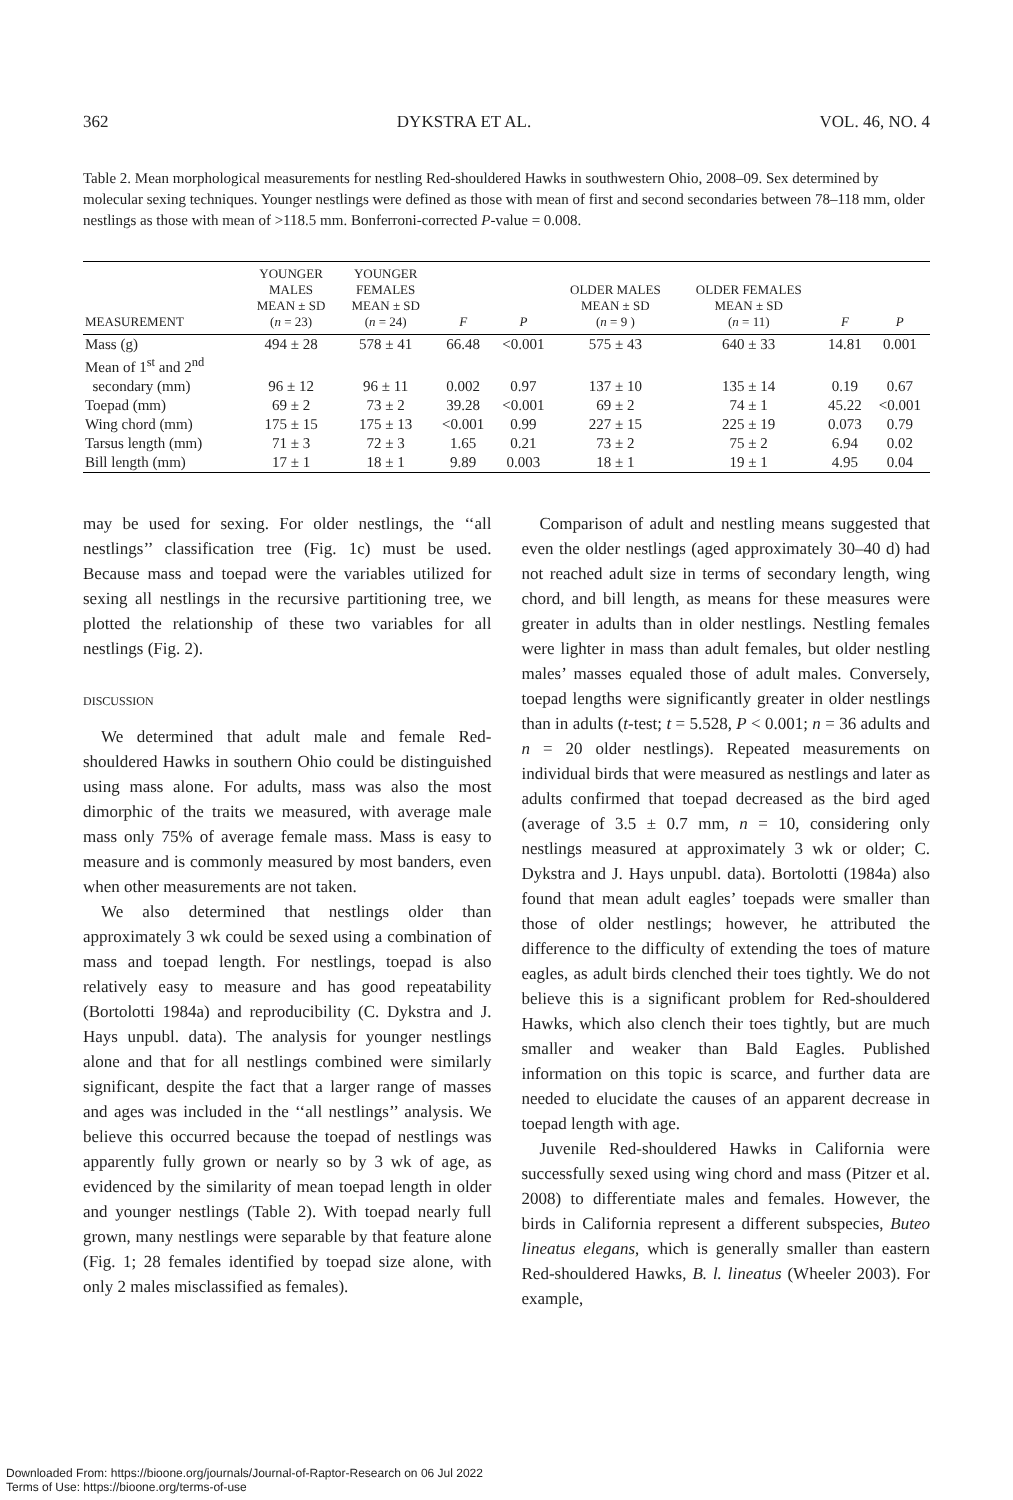362 DYKSTRA ET AL. VOL. 46, NO. 4
Table 2. Mean morphological measurements for nestling Red-shouldered Hawks in southwestern Ohio, 2008–09. Sex determined by molecular sexing techniques. Younger nestlings were defined as those with mean of first and second secondaries between 78–118 mm, older nestlings as those with mean of >118.5 mm. Bonferroni-corrected P-value = 0.008.
| MEASUREMENT | YOUNGER MALES MEAN ± SD ( n = 23) | YOUNGER FEMALES MEAN ± SD ( n = 24) | F | P | OLDER MALES MEAN ± SD ( n = 9 ) | OLDER FEMALES MEAN ± SD ( n = 11) | F | P |
| --- | --- | --- | --- | --- | --- | --- | --- | --- |
| Mass (g) | 494 ± 28 | 578 ± 41 | 66.48 | <0.001 | 575 ± 43 | 640 ± 33 | 14.81 | 0.001 |
| Mean of 1<sup>st</sup> and 2<sup>nd</sup> | | | | | | | | |
| secondary (mm) | 96 ± 12 | 96 ± 11 | 0.002 | 0.97 | 137 ± 10 | 135 ± 14 | 0.19 | 0.67 |
| Toepad (mm) | 69 ± 2 | 73 ± 2 | 39.28 | <0.001 | 69 ± 2 | 74 ± 1 | 45.22 | <0.001 |
| Wing chord (mm) | 175 ± 15 | 175 ± 13 | <0.001 | 0.99 | 227 ± 15 | 225 ± 19 | 0.073 | 0.79 |
| Tarsus length (mm) | 71 ± 3 | 72 ± 3 | 1.65 | 0.21 | 73 ± 2 | 75 ± 2 | 6.94 | 0.02 |
| Bill length (mm) | 17 ± 1 | 18 ± 1 | 9.89 | 0.003 | 18 ± 1 | 19 ± 1 | 4.95 | 0.04 |
may be used for sexing. For older nestlings, the ‘‘all nestlings’’ classification tree (Fig. 1c) must be used. Because mass and toepad were the variables utilized for sexing all nestlings in the recursive partitioning tree, we plotted the relationship of these two variables for all nestlings (Fig. 2).
DISCUSSION
We determined that adult male and female Red-shouldered Hawks in southern Ohio could be distinguished using mass alone. For adults, mass was also the most dimorphic of the traits we measured, with average male mass only 75% of average female mass. Mass is easy to measure and is commonly measured by most banders, even when other measurements are not taken.
We also determined that nestlings older than approximately 3 wk could be sexed using a combination of mass and toepad length. For nestlings, toepad is also relatively easy to measure and has good repeatability (Bortolotti 1984a) and reproducibility (C. Dykstra and J. Hays unpubl. data). The analysis for younger nestlings alone and that for all nestlings combined were similarly significant, despite the fact that a larger range of masses and ages was included in the ‘‘all nestlings’’ analysis. We believe this occurred because the toepad of nestlings was apparently fully grown or nearly so by 3 wk of age, as evidenced by the similarity of mean toepad length in older and younger nestlings (Table 2). With toepad nearly full grown, many nestlings were separable by that feature alone (Fig. 1; 28 females identified by toepad size alone, with only 2 males misclassified as females).
Comparison of adult and nestling means suggested that even the older nestlings (aged approximately 30–40 d) had not reached adult size in terms of secondary length, wing chord, and bill length, as means for these measures were greater in adults than in older nestlings. Nestling females were lighter in mass than adult females, but older nestling males’ masses equaled those of adult males. Conversely, toepad lengths were significantly greater in older nestlings than in adults (t-test; t = 5.528, P < 0.001; n = 36 adults and n = 20 older nestlings). Repeated measurements on individual birds that were measured as nestlings and later as adults confirmed that toepad decreased as the bird aged (average of 3.5 ± 0.7 mm, n = 10, considering only nestlings measured at approximately 3 wk or older; C. Dykstra and J. Hays unpubl. data). Bortolotti (1984a) also found that mean adult eagles’ toepads were smaller than those of older nestlings; however, he attributed the difference to the difficulty of extending the toes of mature eagles, as adult birds clenched their toes tightly. We do not believe this is a significant problem for Red-shouldered Hawks, which also clench their toes tightly, but are much smaller and weaker than Bald Eagles. Published information on this topic is scarce, and further data are needed to elucidate the causes of an apparent decrease in toepad length with age.
Juvenile Red-shouldered Hawks in California were successfully sexed using wing chord and mass (Pitzer et al. 2008) to differentiate males and females. However, the birds in California represent a different subspecies, Buteo lineatus elegans, which is generally smaller than eastern Red-shouldered Hawks, B. l. lineatus (Wheeler 2003). For example,
Downloaded From: https://bioone.org/journals/Journal-of-Raptor-Research on 06 Jul 2022
Terms of Use: https://bioone.org/terms-of-use